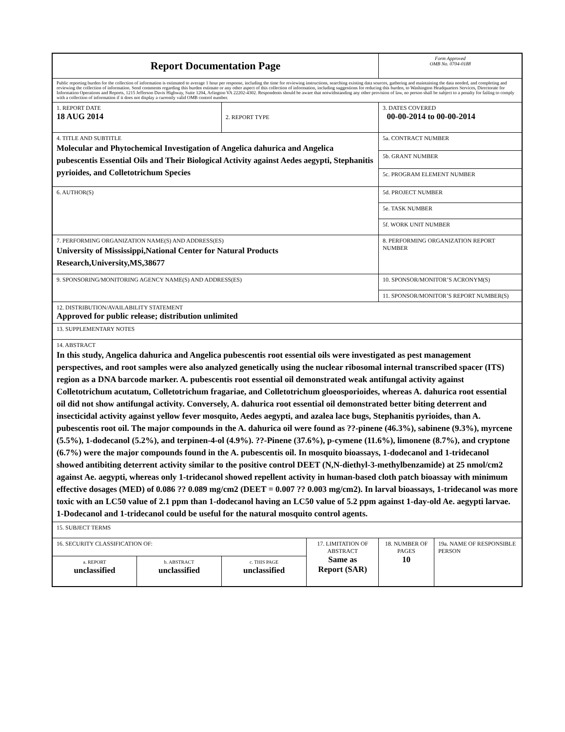| Report Documentation Page | | | | Form Approved OMB No. 0704-0188 | |
| Public reporting burden for the collection of information is estimated to average 1 hour per response, including the time for reviewing instructions, searching existing data sources, gathering and maintaining the data needed, and completing and reviewing the collection of information. Send comments regarding this burden estimate or any other aspect of this collection of information, including suggestions for reducing this burden, to Washington Headquarters Services, Directorate for Information Operations and Reports, 1215 Jefferson Davis Highway, Suite 1204, Arlington VA 22202-4302. Respondents should be aware that notwithstanding any other provision of law, no person shall be subject to a penalty for failing to comply with a collection of information if it does not display a currently valid OMB control number. | | | | | |
| 1. REPORT DATE 18 AUG 2014 | | 2. REPORT TYPE | | 3. DATES COVERED 00-00-2014 to 00-00-2014 | |
| 4. TITLE AND SUBTITLE Molecular and Phytochemical Investigation of Angelica dahurica and Angelica pubescentis Essential Oils and Their Biological Activity against Aedes aegypti, Stephanitis pyrioides, and Colletotrichum Species | | | | 5a. CONTRACT NUMBER | |
| | | | | 5b. GRANT NUMBER | |
| | | | | 5c. PROGRAM ELEMENT NUMBER | |
| 6. AUTHOR(S) | | | | 5d. PROJECT NUMBER | |
| | | | | 5e. TASK NUMBER | |
| | | | | 5f. WORK UNIT NUMBER | |
| 7. PERFORMING ORGANIZATION NAME(S) AND ADDRESS(ES) University of Mississippi,National Center for Natural Products Research,University,MS,38677 | | | | 8. PERFORMING ORGANIZATION REPORT NUMBER | |
| 9. SPONSORING/MONITORING AGENCY NAME(S) AND ADDRESS(ES) | | | | 10. SPONSOR/MONITOR’S ACRONYM(S) | |
| | | | | 11. SPONSOR/MONITOR’S REPORT NUMBER(S) | |
| 12. DISTRIBUTION/AVAILABILITY STATEMENT Approved for public release; distribution unlimited | | | | | |
| 13. SUPPLEMENTARY NOTES | | | | | |
| 14. ABSTRACT In this study, Angelica dahurica and Angelica pubescentis root essential oils were investigated as pest management perspectives, and root samples were also analyzed genetically using the nuclear ribosomal internal transcribed spacer (ITS) region as a DNA barcode marker. A. pubescentis root essential oil demonstrated weak antifungal activity against Colletotrichum acutatum, Colletotrichum fragariae, and Colletotrichum gloeosporioides, whereas A. dahurica root essential oil did not show antifungal activity. Conversely, A. dahurica root essential oil demonstrated better biting deterrent and insecticidal activity against yellow fever mosquito, Aedes aegypti, and azalea lace bugs, Stephanitis pyrioides, than A. pubescentis root oil. The major compounds in the A. dahurica oil were found as ??-pinene (46.3%), sabinene (9.3%), myrcene (5.5%), 1-dodecanol (5.2%), and terpinen-4-ol (4.9%). ??-Pinene (37.6%), p-cymene (11.6%), limonene (8.7%), and cryptone (6.7%) were the major compounds found in the A. pubescentis oil. In mosquito bioassays, 1-dodecanol and 1-tridecanol showed antibiting deterrent activity similar to the positive control DEET (N,N-diethyl-3-methylbenzamide) at 25 nmol/cm2 against Ae. aegypti, whereas only 1-tridecanol showed repellent activity in human-based cloth patch bioassay with minimum effective dosages (MED) of 0.086 ?? 0.089 mg/cm2 (DEET = 0.007 ?? 0.003 mg/cm2). In larval bioassays, 1-tridecanol was more toxic with an LC50 value of 2.1 ppm than 1-dodecanol having an LC50 value of 5.2 ppm against 1-day-old Ae. aegypti larvae. 1-Dodecanol and 1-tridecanol could be useful for the natural mosquito control agents. | | | | | |
| 15. SUBJECT TERMS | | | | | |
| 16. SECURITY CLASSIFICATION OF: | | | 17. LIMITATION OF ABSTRACT Same as Report (SAR) | 18. NUMBER OF PAGES 10 | 19a. NAME OF RESPONSIBLE PERSON |
| a. REPORT unclassified | b. ABSTRACT unclassified | c. THIS PAGE unclassified | | | |